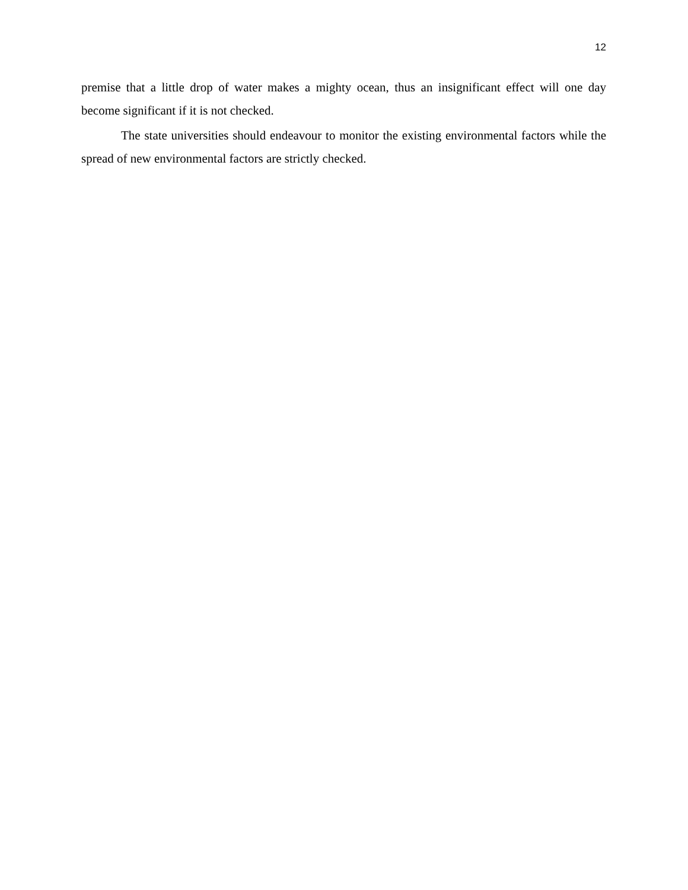12
premise that a little drop of water makes a mighty ocean, thus an insignificant effect will one day become significant if it is not checked.
The state universities should endeavour to monitor the existing environmental factors while the spread of new environmental factors are strictly checked.